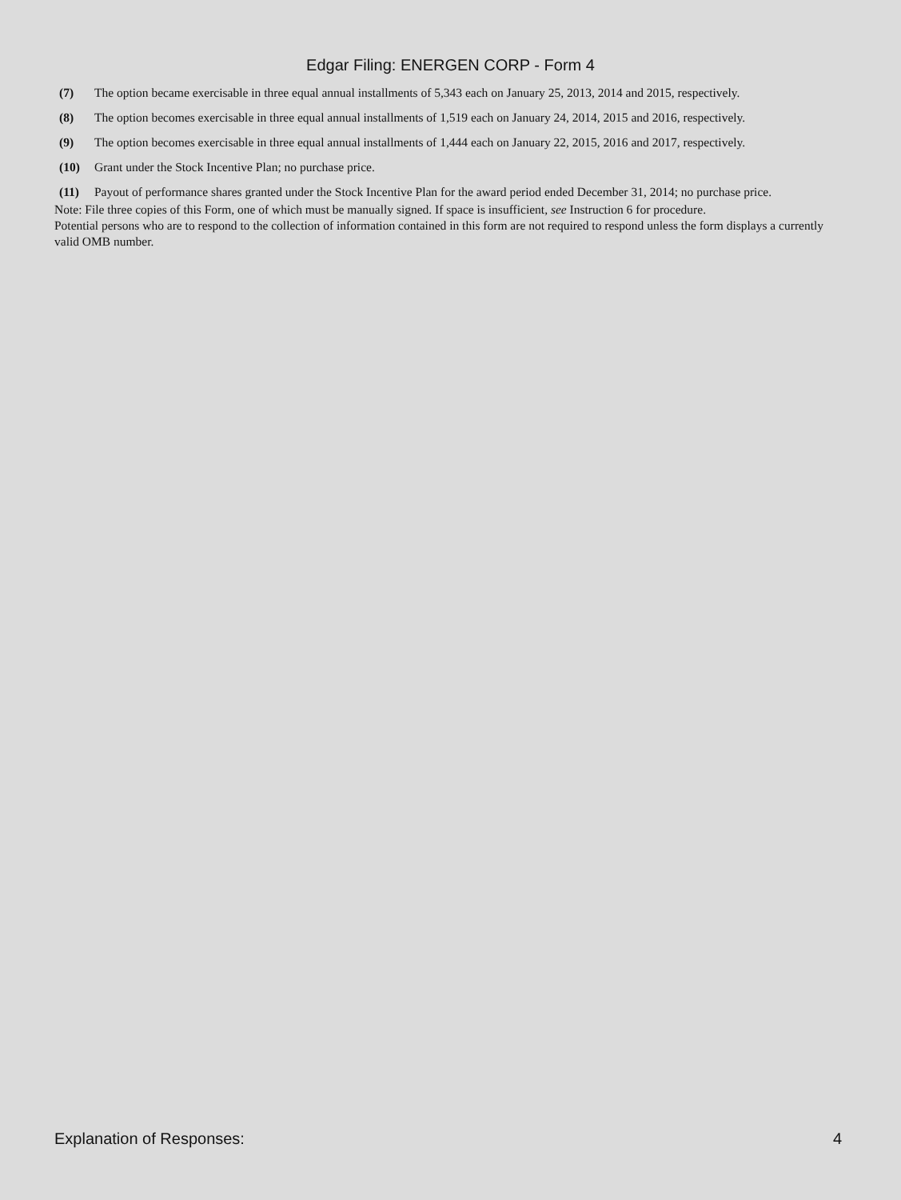Edgar Filing: ENERGEN CORP - Form 4
| (7) | The option became exercisable in three equal annual installments of 5,343 each on January 25, 2013, 2014 and 2015, respectively. |
| (8) | The option becomes exercisable in three equal annual installments of 1,519 each on January 24, 2014, 2015 and 2016, respectively. |
| (9) | The option becomes exercisable in three equal annual installments of 1,444 each on January 22, 2015, 2016 and 2017, respectively. |
| (10) | Grant under the Stock Incentive Plan; no purchase price. |
| (11) | Payout of performance shares granted under the Stock Incentive Plan for the award period ended December 31, 2014; no purchase price. |
Note: File three copies of this Form, one of which must be manually signed. If space is insufficient, see Instruction 6 for procedure.
Potential persons who are to respond to the collection of information contained in this form are not required to respond unless the form displays a currently valid OMB number.
Explanation of Responses: 4